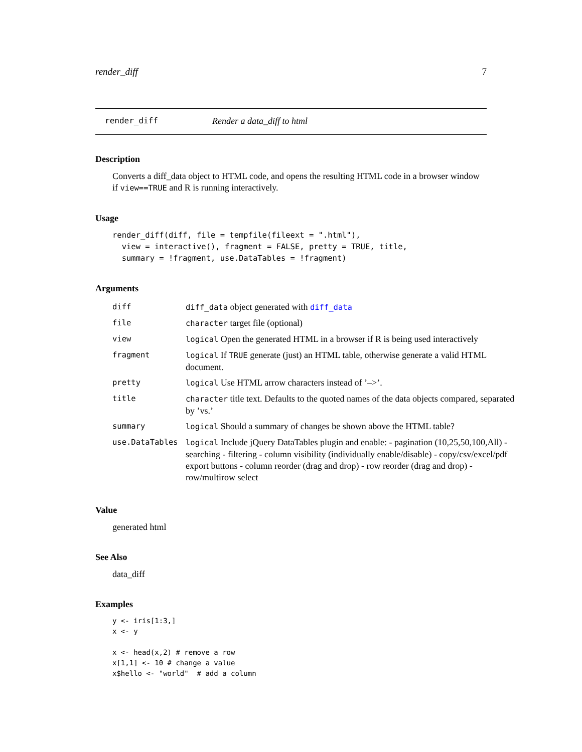render_diff 7
render_diff Render a data_diff to html
Description
Converts a diff_data object to HTML code, and opens the resulting HTML code in a browser window if view==TRUE and R is running interactively.
Usage
render_diff(diff, file = tempfile(fileext = ".html"),
  view = interactive(), fragment = FALSE, pretty = TRUE, title,
  summary = !fragment, use.DataTables = !fragment)
Arguments
| diff | diff_data object generated with diff_data |
| file | character target file (optional) |
| view | logical Open the generated HTML in a browser if R is being used interactively |
| fragment | logical If TRUE generate (just) an HTML table, otherwise generate a valid HTML document. |
| pretty | logical Use HTML arrow characters instead of ’–>’. |
| title | character title text. Defaults to the quoted names of the data objects compared, separated by ’vs.’ |
| summary | logical Should a summary of changes be shown above the HTML table? |
| use.DataTables | logical Include jQuery DataTables plugin and enable: - pagination (10,25,50,100,All) - searching - filtering - column visibility (individually enable/disable) - copy/csv/excel/pdf export buttons - column reorder (drag and drop) - row reorder (drag and drop) - row/multirow select |
Value
generated html
See Also
data_diff
Examples
y <- iris[1:3,]
x <- y

x <- head(x,2) # remove a row
x[1,1] <- 10 # change a value
x$hello <- "world"  # add a column